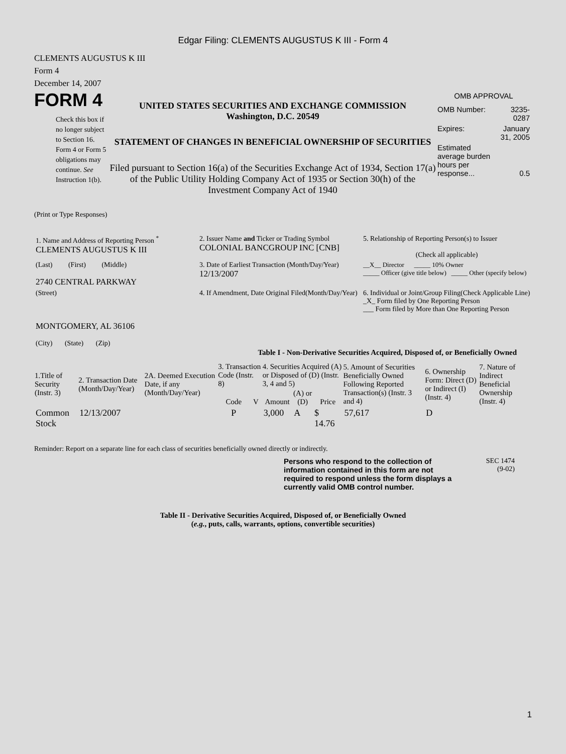Edgar Filing: CLEMENTS AUGUSTUS K III - Form 4
CLEMENTS AUGUSTUS K III
Form 4
December 14, 2007
FORM 4
Check this box if no longer subject to Section 16. Form 4 or Form 5 obligations may continue. See Instruction 1(b).
UNITED STATES SECURITIES AND EXCHANGE COMMISSION
Washington, D.C. 20549
STATEMENT OF CHANGES IN BENEFICIAL OWNERSHIP OF SECURITIES
Filed pursuant to Section 16(a) of the Securities Exchange Act of 1934, Section 17(a) of the Public Utility Holding Company Act of 1935 or Section 30(h) of the Investment Company Act of 1940
OMB APPROVAL
| OMB Number: | 3235-0287 |
| Expires: | January 31, 2005 |
| Estimated average burden hours per response... | 0.5 |
(Print or Type Responses)
| 1. Name and Address of Reporting Person <sup>*</sup> CLEMENTS AUGUSTUS K III | 2. Issuer Name and Ticker or Trading Symbol COLONIAL BANCGROUP INC [CNB] | 5. Relationship of Reporting Person(s) to Issuer (Check all applicable) |
| (Last) (First) (Middle) 2740 CENTRAL PARKWAY | 3. Date of Earliest Transaction (Month/Day/Year) 12/13/2007 | __X__ Director _____ 10% Owner _____ Officer (give title below) _____ Other (specify below) |
| (Street) MONTGOMERY, AL 36106 (City) (State) (Zip) | 4. If Amendment, Date Original Filed(Month/Day/Year) | 6. Individual or Joint/Group Filing(Check Applicable Line) _X_ Form filed by One Reporting Person ___ Form filed by More than One Reporting Person |
Table I - Non-Derivative Securities Acquired, Disposed of, or Beneficially Owned
| 1.Title of Security (Instr. 3) | 2. Transaction Date (Month/Day/Year) | 2A. Deemed Execution Date, if any (Month/Day/Year) | 3. Transaction Code (Instr. 8) | | 4. Securities Acquired (A) or Disposed of (D) (Instr. 3, 4 and 5) | | | 5. Amount of Securities Beneficially Owned Following Reported Transaction(s) (Instr. 3 and 4) | 6. Ownership Form: Direct (D) or Indirect (I) (Instr. 4) | 7. Nature of Indirect Beneficial Ownership (Instr. 4) |
| --- | --- | --- | --- | --- | --- | --- | --- | --- | --- | --- |
| | | | Code | V | Amount | (A) or (D) | Price | | | |
| Common Stock | 12/13/2007 | | P | | 3,000 | A | $ 14.76 | 57,617 | D | |
Reminder: Report on a separate line for each class of securities beneficially owned directly or indirectly.
Persons who respond to the collection of information contained in this form are not required to respond unless the form displays a currently valid OMB control number.
SEC 1474
(9-02)
Table II - Derivative Securities Acquired, Disposed of, or Beneficially Owned
(e.g., puts, calls, warrants, options, convertible securities)
1